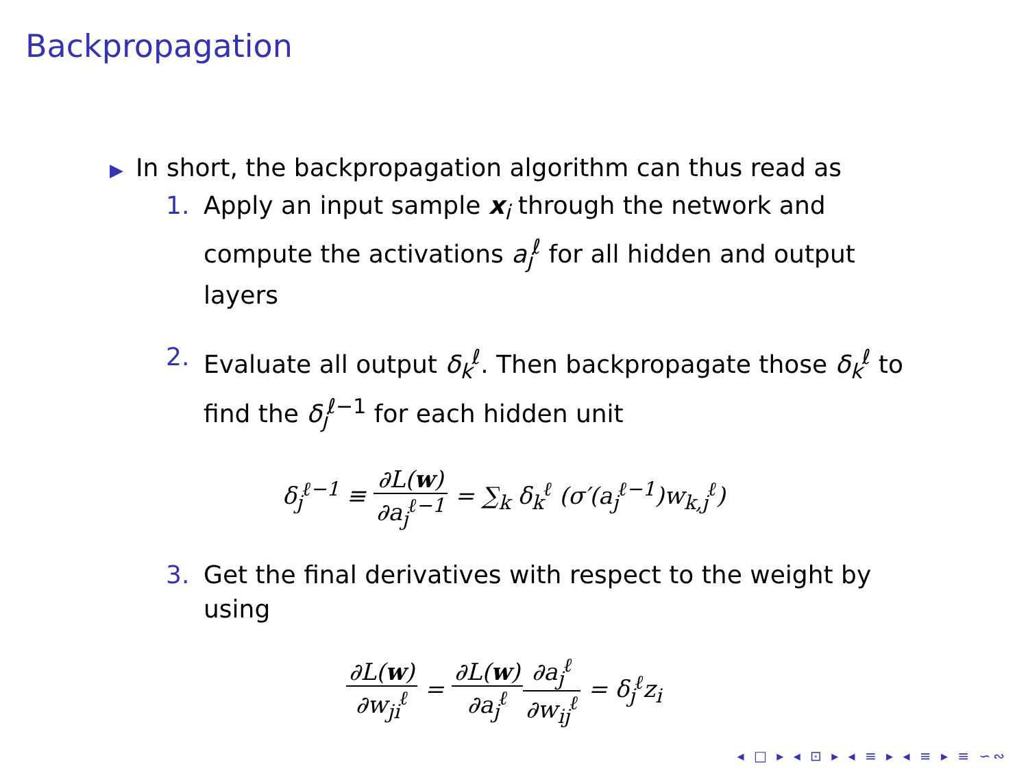Backpropagation
▶ In short, the backpropagation algorithm can thus read as
1. Apply an input sample x<sub>i</sub> through the network and compute the activations a<sub>j</sub><sup>ℓ</sup> for all hidden and output layers
2. Evaluate all output δ<sub>k</sub><sup>ℓ</sup>. Then backpropagate those δ<sub>k</sub><sup>ℓ</sup> to find the δ<sub>j</sub><sup>ℓ−1</sup> for each hidden unit
δ<sub>j</sub><sup>ℓ−1</sup> ≡ ∂L(w) ∂a<sub>j</sub><sup>ℓ−1</sup> = ∑<sub>k</sub> δ<sub>k</sub><sup>ℓ</sup> (σ′(a<sub>j</sub><sup>ℓ−1</sup>)w<sub>k,j</sub><sup>ℓ</sup>)
3. Get the final derivatives with respect to the weight by using
∂L(w) ∂w<sub>ji</sub><sup>ℓ</sup> = ∂L(w) ∂a<sub>j</sub><sup>ℓ</sup>∂a<sub>j</sub><sup>ℓ</sup> ∂w<sub>ij</sub><sup>ℓ</sup> = δ<sub>j</sub><sup>ℓ</sup>z<sub>i</sub>
◂ □ ▸ ◂ ⊡ ▸ ◂ ≡ ▸ ◂ ≡ ▸ ≡ ∽∾